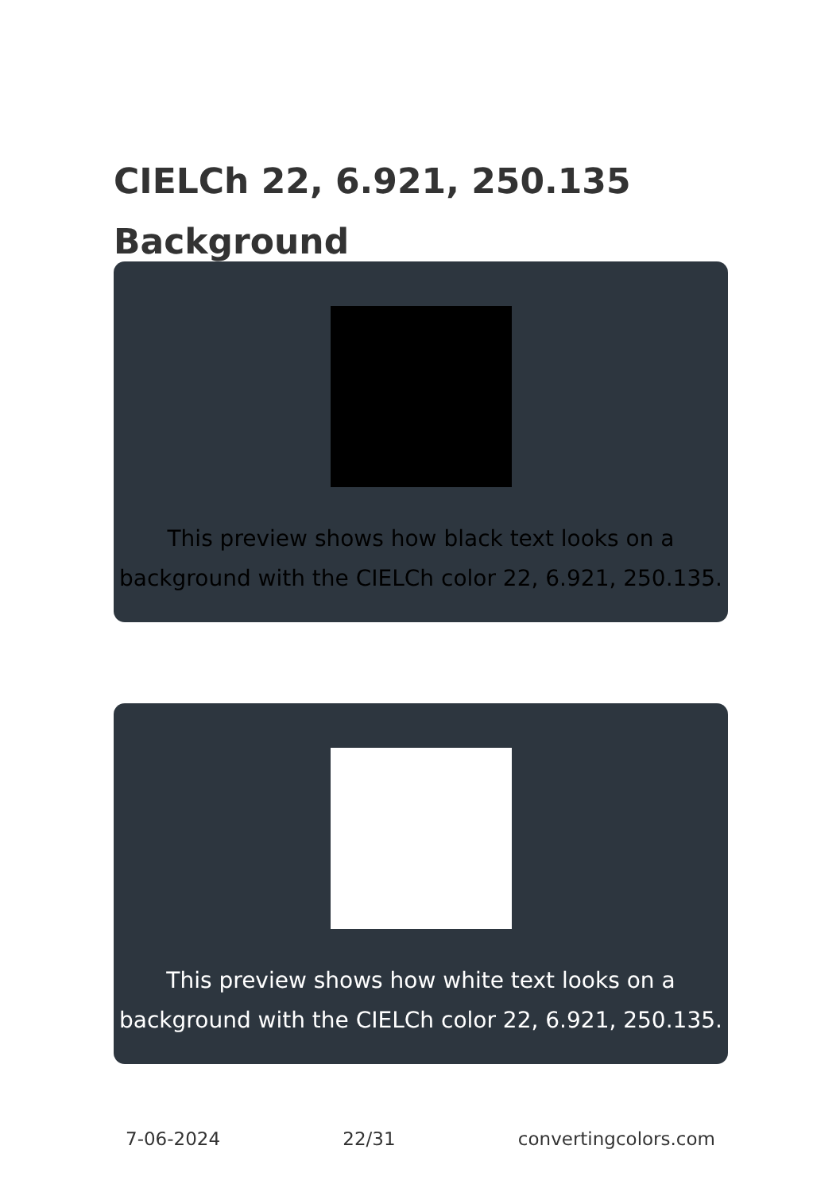CIELCh 22, 6.921, 250.135
Background
This preview shows how black text looks on a
background with the CIELCh color 22, 6.921, 250.135.
This preview shows how white text looks on a
background with the CIELCh color 22, 6.921, 250.135.
7-06-2024 22/31 convertingcolors.com